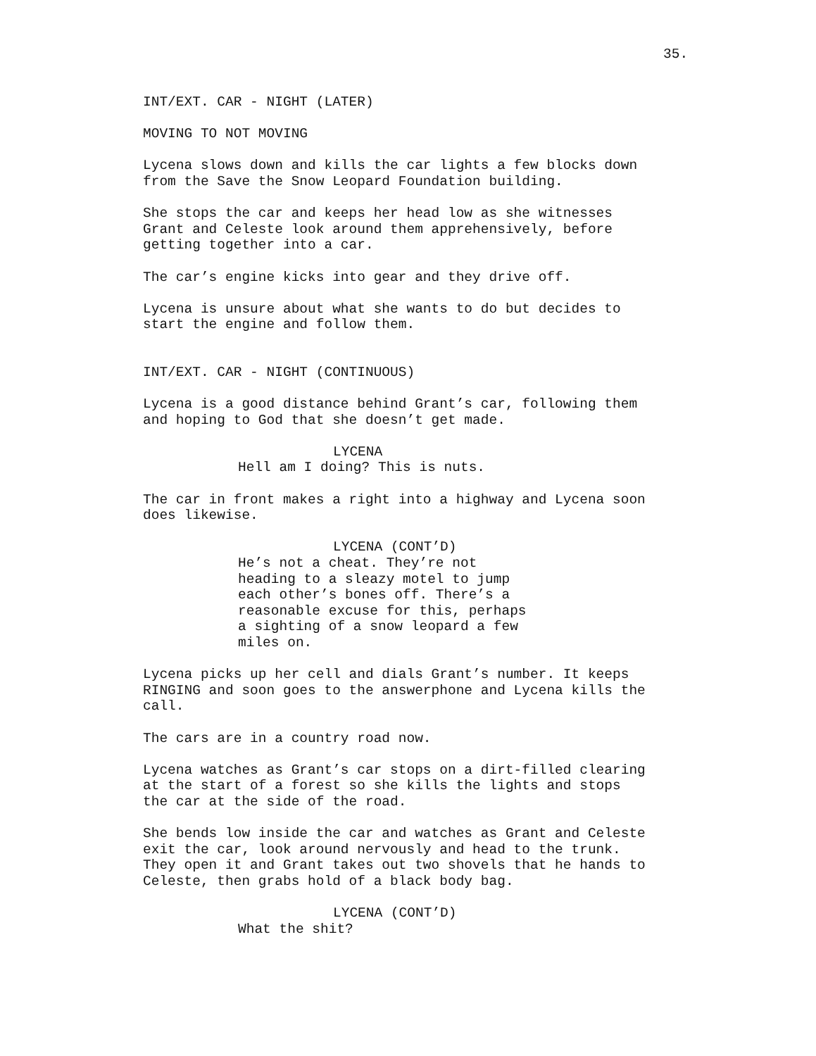35.
INT/EXT. CAR - NIGHT (LATER)
MOVING TO NOT MOVING
Lycena slows down and kills the car lights a few blocks down from the Save the Snow Leopard Foundation building.
She stops the car and keeps her head low as she witnesses Grant and Celeste look around them apprehensively, before getting together into a car.
The car’s engine kicks into gear and they drive off.
Lycena is unsure about what she wants to do but decides to start the engine and follow them.
INT/EXT. CAR - NIGHT (CONTINUOUS)
Lycena is a good distance behind Grant’s car, following them and hoping to God that she doesn’t get made.
LYCENA
Hell am I doing? This is nuts.
The car in front makes a right into a highway and Lycena soon does likewise.
LYCENA (CONT’D)
He’s not a cheat. They’re not heading to a sleazy motel to jump each other’s bones off. There’s a reasonable excuse for this, perhaps a sighting of a snow leopard a few miles on.
Lycena picks up her cell and dials Grant’s number. It keeps RINGING and soon goes to the answerphone and Lycena kills the call.
The cars are in a country road now.
Lycena watches as Grant’s car stops on a dirt-filled clearing at the start of a forest so she kills the lights and stops the car at the side of the road.
She bends low inside the car and watches as Grant and Celeste exit the car, look around nervously and head to the trunk. They open it and Grant takes out two shovels that he hands to Celeste, then grabs hold of a black body bag.
LYCENA (CONT’D)
What the shit?